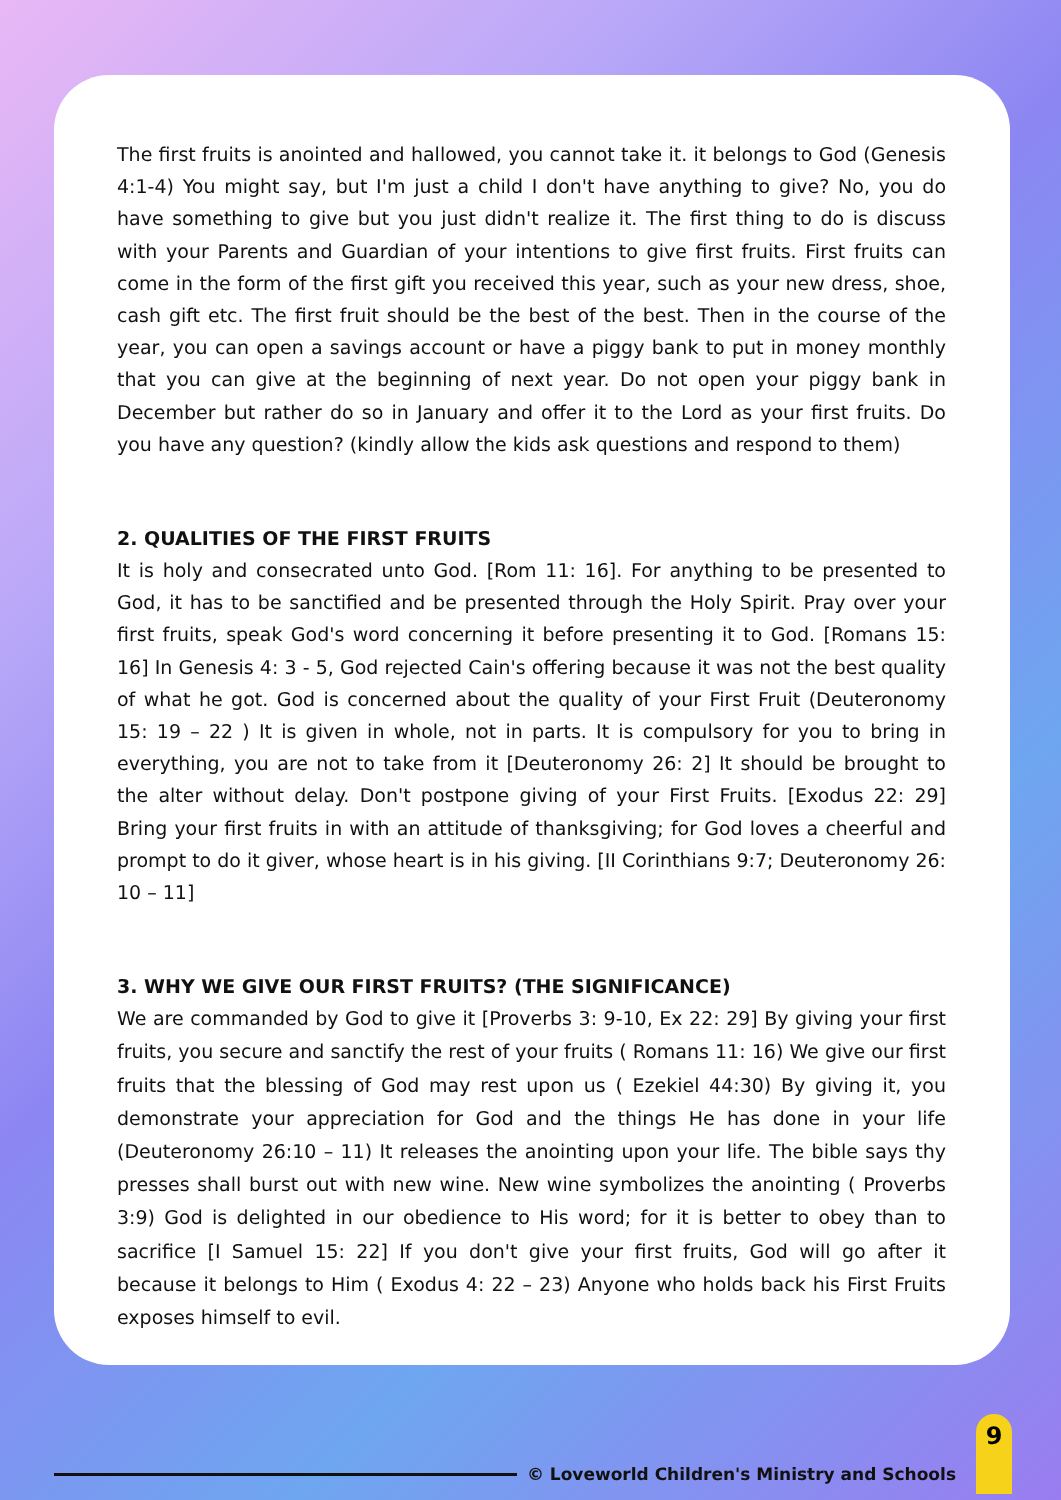The first fruits is anointed and hallowed, you cannot take it. it belongs to God (Genesis 4:1-4) You might say, but I'm just a child I don't have anything to give? No, you do have something to give but you just didn't realize it. The first thing to do is discuss with your Parents and Guardian of your intentions to give first fruits. First fruits can come in the form of the first gift you received this year, such as your new dress, shoe, cash gift etc. The first fruit should be the best of the best. Then in the course of the year, you can open a savings account or have a piggy bank to put in money monthly that you can give at the beginning of next year. Do not open your piggy bank in December but rather do so in January and offer it to the Lord as your first fruits. Do you have any question? (kindly allow the kids ask questions and respond to them)
2. QUALITIES OF THE FIRST FRUITS
It is holy and consecrated unto God. [Rom 11: 16]. For anything to be presented to God, it has to be sanctified and be presented through the Holy Spirit. Pray over your first fruits, speak God's word concerning it before presenting it to God. [Romans 15: 16] In Genesis 4: 3 - 5, God rejected Cain's offering because it was not the best quality of what he got. God is concerned about the quality of your First Fruit (Deuteronomy 15: 19 – 22 ) It is given in whole, not in parts. It is compulsory for you to bring in everything, you are not to take from it [Deuteronomy 26: 2] It should be brought to the alter without delay. Don't postpone giving of your First Fruits. [Exodus 22: 29] Bring your first fruits in with an attitude of thanksgiving; for God loves a cheerful and prompt to do it giver, whose heart is in his giving. [II Corinthians 9:7; Deuteronomy 26: 10 – 11]
3. WHY WE GIVE OUR FIRST FRUITS? (THE SIGNIFICANCE)
We are commanded by God to give it [Proverbs 3: 9-10, Ex 22: 29] By giving your first fruits, you secure and sanctify the rest of your fruits ( Romans 11: 16) We give our first fruits that the blessing of God may rest upon us ( Ezekiel 44:30) By giving it, you demonstrate your appreciation for God and the things He has done in your life (Deuteronomy 26:10 – 11) It releases the anointing upon your life. The bible says thy presses shall burst out with new wine. New wine symbolizes the anointing ( Proverbs 3:9) God is delighted in our obedience to His word; for it is better to obey than to sacrifice [I Samuel 15: 22] If you don't give your first fruits, God will go after it because it belongs to Him ( Exodus 4: 22 – 23) Anyone who holds back his First Fruits exposes himself to evil.
© Loveworld Children's Ministry and Schools
9